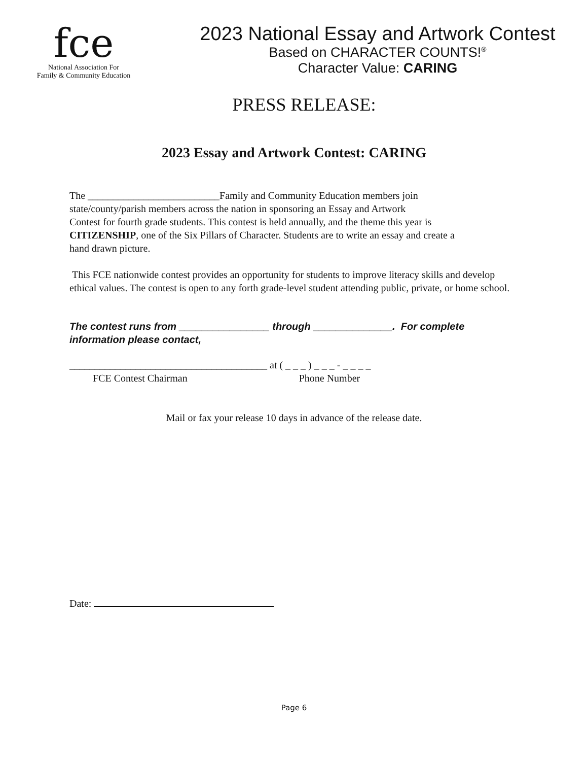fce
National Association For
Family & Community Education
2023 National Essay and Artwork Contest
Based on CHARACTER COUNTS!<sup>®</sup>
Character Value: CARING
PRESS RELEASE:
2023 Essay and Artwork Contest: CARING
The __________________________Family and Community Education members join
state/county/parish members across the nation in sponsoring an Essay and Artwork
Contest for fourth grade students. This contest is held annually, and the theme this year is
CITIZENSHIP, one of the Six Pillars of Character. Students are to write an essay and create a
hand drawn picture.
This FCE nationwide contest provides an opportunity for students to improve literacy skills and develop ethical values. The contest is open to any forth grade-level student attending public, private, or home school.
The contest runs from ________________ through ______________. For complete information please contact,
_______________________________________ at ( _ _ _ ) _ _ _ - _ _ _ _
FCE Contest Chairman Phone Number
Mail or fax your release 10 days in advance of the release date.
Date:
Page 6